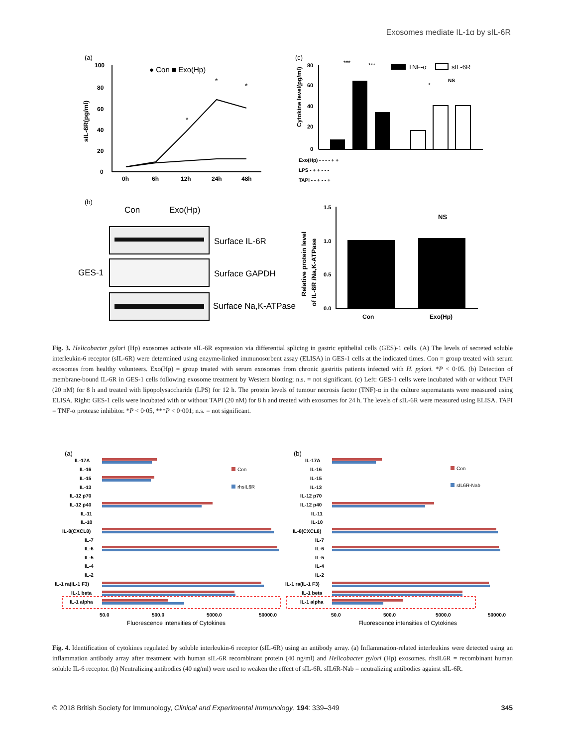Exosomes mediate IL-1α by sIL-6R
(a)
100
80
60
40
20
0
0h
6h
12h
24h
48h
sIL-6R(pg/ml)
● Con ■ Exo(Hp)
*
*
*
(c)
Cytokine level(pg/ml)
80
60
40
20
0
***
***
*
NS
TNF-α
sIL-6R
Exo(Hp) - - - - + +
LPS - + + - - -
TAPI - - + - - +
(b)
Con
Exo(Hp)
GES-1
Surface IL-6R
Surface GAPDH
Surface Na,K-ATPase
Relative protein level
of IL-6R /Na,K-ATPase
1.5
1.0
0.5
0.0
NS
Con
Exo(Hp)
Fig. 3. Helicobacter pylori (Hp) exosomes activate sIL-6R expression via differential splicing in gastric epithelial cells (GES)-1 cells. (A) The levels of secreted soluble interleukin-6 receptor (sIL-6R) were determined using enzyme-linked immunosorbent assay (ELISA) in GES-1 cells at the indicated times. Con = group treated with serum exosomes from healthy volunteers. Exo(Hp) = group treated with serum exosomes from chronic gastritis patients infected with H. pylori. *P < 0·05. (b) Detection of membrane-bound IL-6R in GES-1 cells following exosome treatment by Western blotting; n.s. = not significant. (c) Left: GES-1 cells were incubated with or without TAPI (20 nM) for 8 h and treated with lipopolysaccharide (LPS) for 12 h. The protein levels of tumour necrosis factor (TNF)-α in the culture supernatants were measured using ELISA. Right: GES-1 cells were incubated with or without TAPI (20 nM) for 8 h and treated with exosomes for 24 h. The levels of sIL-6R were measured using ELISA. TAPI = TNF-α protease inhibitor. *P < 0·05, ***P < 0·001; n.s. = not significant.
(a)
(b)
IL-17A
IL-16
IL-15
IL-13
IL-12 p70
IL-12 p40
IL-11
IL-10
IL-8(CXCL8)
IL-7
IL-6
IL-5
IL-4
IL-2
IL-1 ra(IL-1 F3)
IL-1 beta
IL-1 alpha
IL-17A
IL-16
IL-15
IL-13
IL-12 p70
IL-12 p40
IL-11
IL-10
IL-8(CXCL8)
IL-7
IL-6
IL-5
IL-4
IL-2
IL-1 ra(IL-1 F3)
IL-1 beta
IL-1 alpha
Con
rhsIL6R
Con
sIL6R-Nab
50.0
500.0
5000.0
50000.0
50.0
500.0
5000.0
50000.0
Fluorescence intensities of Cytokines
Fluorescence intensities of Cytokines
Fig. 4. Identification of cytokines regulated by soluble interleukin-6 receptor (sIL-6R) using an antibody array. (a) Inflammation-related interleukins were detected using an inflammation antibody array after treatment with human sIL-6R recombinant protein (40 ng/ml) and Helicobacter pylori (Hp) exosomes. rhsIL6R = recombinant human soluble IL-6 receptor. (b) Neutralizing antibodies (40 ng/ml) were used to weaken the effect of sIL-6R. sIL6R-Nab = neutralizing antibodies against sIL-6R.
© 2018 British Society for Immunology, Clinical and Experimental Immunology, 194: 339–349 345